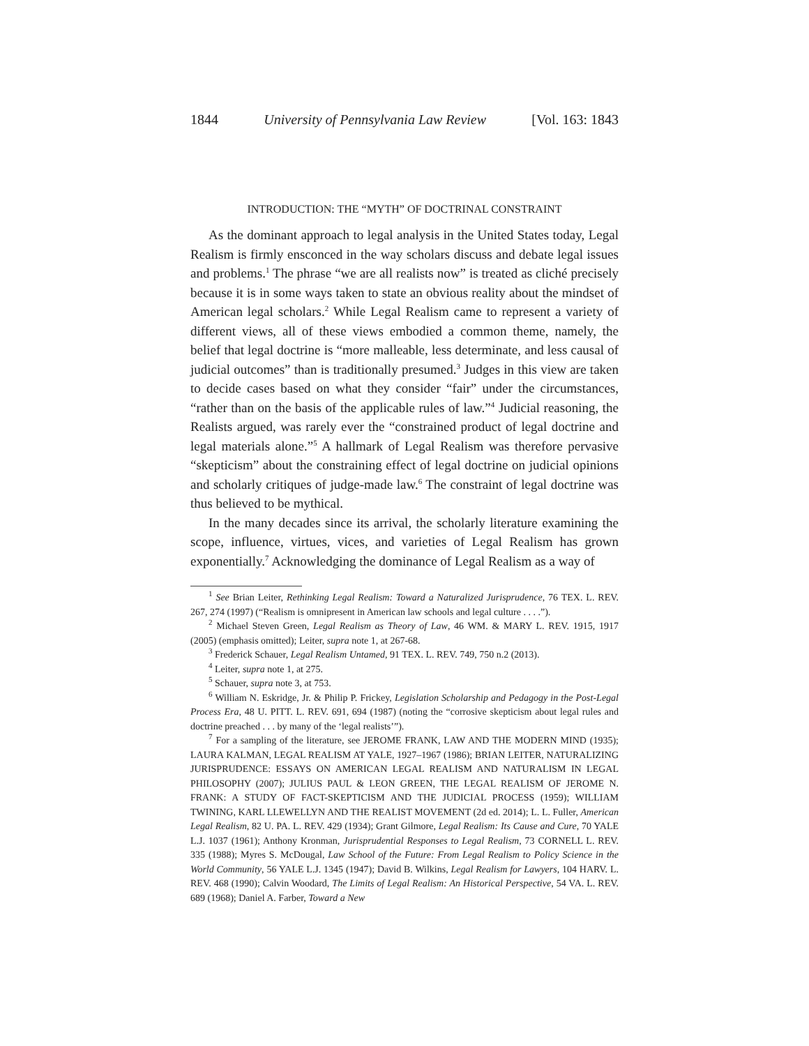1844 University of Pennsylvania Law Review [Vol. 163: 1843
INTRODUCTION: THE “MYTH” OF DOCTRINAL CONSTRAINT
As the dominant approach to legal analysis in the United States today, Legal Realism is firmly ensconced in the way scholars discuss and debate legal issues and problems.<sup>1</sup> The phrase “we are all realists now” is treated as cliché precisely because it is in some ways taken to state an obvious reality about the mindset of American legal scholars.<sup>2</sup> While Legal Realism came to represent a variety of different views, all of these views embodied a common theme, namely, the belief that legal doctrine is “more malleable, less determinate, and less causal of judicial outcomes” than is traditionally presumed.<sup>3</sup> Judges in this view are taken to decide cases based on what they consider “fair” under the circumstances, “rather than on the basis of the applicable rules of law.”<sup>4</sup> Judicial reasoning, the Realists argued, was rarely ever the “constrained product of legal doctrine and legal materials alone.”<sup>5</sup> A hallmark of Legal Realism was therefore pervasive “skepticism” about the constraining effect of legal doctrine on judicial opinions and scholarly critiques of judge-made law.<sup>6</sup> The constraint of legal doctrine was thus believed to be mythical.
In the many decades since its arrival, the scholarly literature examining the scope, influence, virtues, vices, and varieties of Legal Realism has grown exponentially.<sup>7</sup> Acknowledging the dominance of Legal Realism as a way of
<sup>1</sup> See Brian Leiter, Rethinking Legal Realism: Toward a Naturalized Jurisprudence, 76 TEX. L. REV. 267, 274 (1997) (“Realism is omnipresent in American law schools and legal culture . . . .”).
<sup>2</sup> Michael Steven Green, Legal Realism as Theory of Law, 46 WM. & MARY L. REV. 1915, 1917 (2005) (emphasis omitted); Leiter, supra note 1, at 267-68.
<sup>3</sup> Frederick Schauer, Legal Realism Untamed, 91 TEX. L. REV. 749, 750 n.2 (2013).
<sup>4</sup> Leiter, supra note 1, at 275.
<sup>5</sup> Schauer, supra note 3, at 753.
<sup>6</sup> William N. Eskridge, Jr. & Philip P. Frickey, Legislation Scholarship and Pedagogy in the Post-Legal Process Era, 48 U. PITT. L. REV. 691, 694 (1987) (noting the “corrosive skepticism about legal rules and doctrine preached . . . by many of the ‘legal realists’”).
<sup>7</sup> For a sampling of the literature, see JEROME FRANK, LAW AND THE MODERN MIND (1935); LAURA KALMAN, LEGAL REALISM AT YALE, 1927–1967 (1986); BRIAN LEITER, NATURALIZING JURISPRUDENCE: ESSAYS ON AMERICAN LEGAL REALISM AND NATURALISM IN LEGAL PHILOSOPHY (2007); JULIUS PAUL & LEON GREEN, THE LEGAL REALISM OF JEROME N. FRANK: A STUDY OF FACT-SKEPTICISM AND THE JUDICIAL PROCESS (1959); WILLIAM TWINING, KARL LLEWELLYN AND THE REALIST MOVEMENT (2d ed. 2014); L. L. Fuller, American Legal Realism, 82 U. PA. L. REV. 429 (1934); Grant Gilmore, Legal Realism: Its Cause and Cure, 70 YALE L.J. 1037 (1961); Anthony Kronman, Jurisprudential Responses to Legal Realism, 73 CORNELL L. REV. 335 (1988); Myres S. McDougal, Law School of the Future: From Legal Realism to Policy Science in the World Community, 56 YALE L.J. 1345 (1947); David B. Wilkins, Legal Realism for Lawyers, 104 HARV. L. REV. 468 (1990); Calvin Woodard, The Limits of Legal Realism: An Historical Perspective, 54 VA. L. REV. 689 (1968); Daniel A. Farber, Toward a New